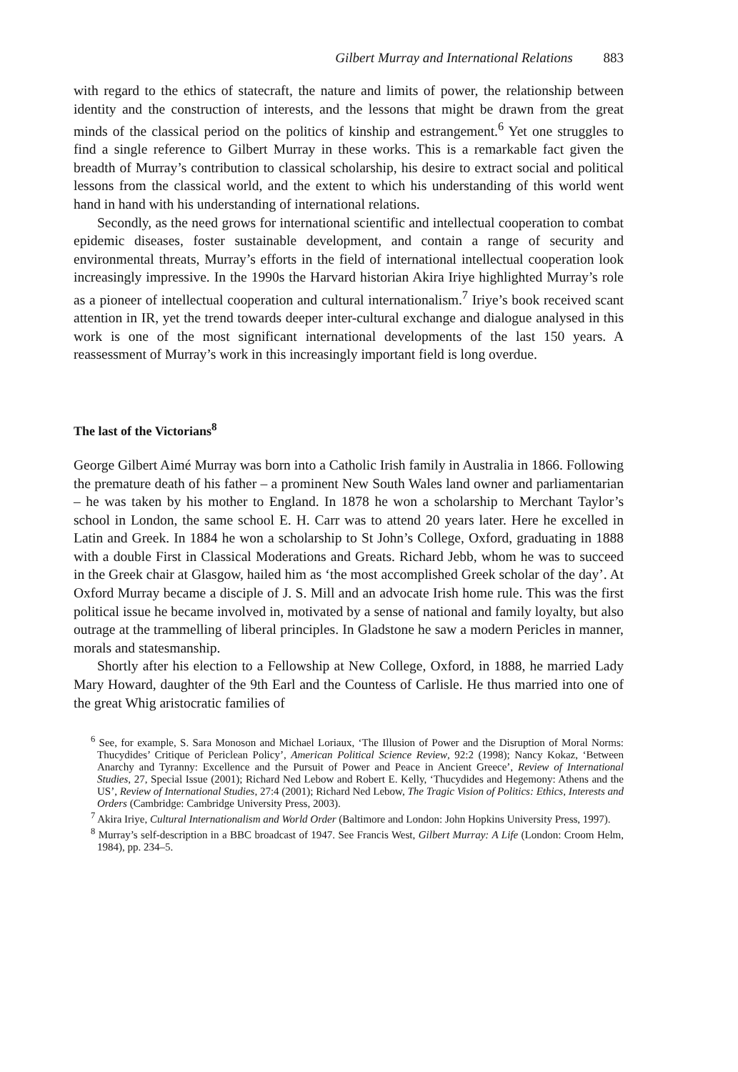Gilbert Murray and International Relations 883
with regard to the ethics of statecraft, the nature and limits of power, the relationship between identity and the construction of interests, and the lessons that might be drawn from the great minds of the classical period on the politics of kinship and estrangement.<sup>6</sup> Yet one struggles to find a single reference to Gilbert Murray in these works. This is a remarkable fact given the breadth of Murray’s contribution to classical scholarship, his desire to extract social and political lessons from the classical world, and the extent to which his understanding of this world went hand in hand with his understanding of international relations.
Secondly, as the need grows for international scientific and intellectual cooperation to combat epidemic diseases, foster sustainable development, and contain a range of security and environmental threats, Murray’s efforts in the field of international intellectual cooperation look increasingly impressive. In the 1990s the Harvard historian Akira Iriye highlighted Murray’s role as a pioneer of intellectual cooperation and cultural internationalism.<sup>7</sup> Iriye’s book received scant attention in IR, yet the trend towards deeper inter-cultural exchange and dialogue analysed in this work is one of the most significant international developments of the last 150 years. A reassessment of Murray’s work in this increasingly important field is long overdue.
The last of the Victorians<sup>8</sup>
George Gilbert Aimé Murray was born into a Catholic Irish family in Australia in 1866. Following the premature death of his father – a prominent New South Wales land owner and parliamentarian – he was taken by his mother to England. In 1878 he won a scholarship to Merchant Taylor’s school in London, the same school E. H. Carr was to attend 20 years later. Here he excelled in Latin and Greek. In 1884 he won a scholarship to St John’s College, Oxford, graduating in 1888 with a double First in Classical Moderations and Greats. Richard Jebb, whom he was to succeed in the Greek chair at Glasgow, hailed him as ‘the most accomplished Greek scholar of the day’. At Oxford Murray became a disciple of J. S. Mill and an advocate Irish home rule. This was the first political issue he became involved in, motivated by a sense of national and family loyalty, but also outrage at the trammelling of liberal principles. In Gladstone he saw a modern Pericles in manner, morals and statesmanship.
Shortly after his election to a Fellowship at New College, Oxford, in 1888, he married Lady Mary Howard, daughter of the 9th Earl and the Countess of Carlisle. He thus married into one of the great Whig aristocratic families of
<sup>6</sup> See, for example, S. Sara Monoson and Michael Loriaux, ‘The Illusion of Power and the Disruption of Moral Norms: Thucydides’ Critique of Periclean Policy’, American Political Science Review, 92:2 (1998); Nancy Kokaz, ‘Between Anarchy and Tyranny: Excellence and the Pursuit of Power and Peace in Ancient Greece’, Review of International Studies, 27, Special Issue (2001); Richard Ned Lebow and Robert E. Kelly, ‘Thucydides and Hegemony: Athens and the US’, Review of International Studies, 27:4 (2001); Richard Ned Lebow, The Tragic Vision of Politics: Ethics, Interests and Orders (Cambridge: Cambridge University Press, 2003).
<sup>7</sup> Akira Iriye, Cultural Internationalism and World Order (Baltimore and London: John Hopkins University Press, 1997).
<sup>8</sup> Murray’s self-description in a BBC broadcast of 1947. See Francis West, Gilbert Murray: A Life (London: Croom Helm, 1984), pp. 234–5.